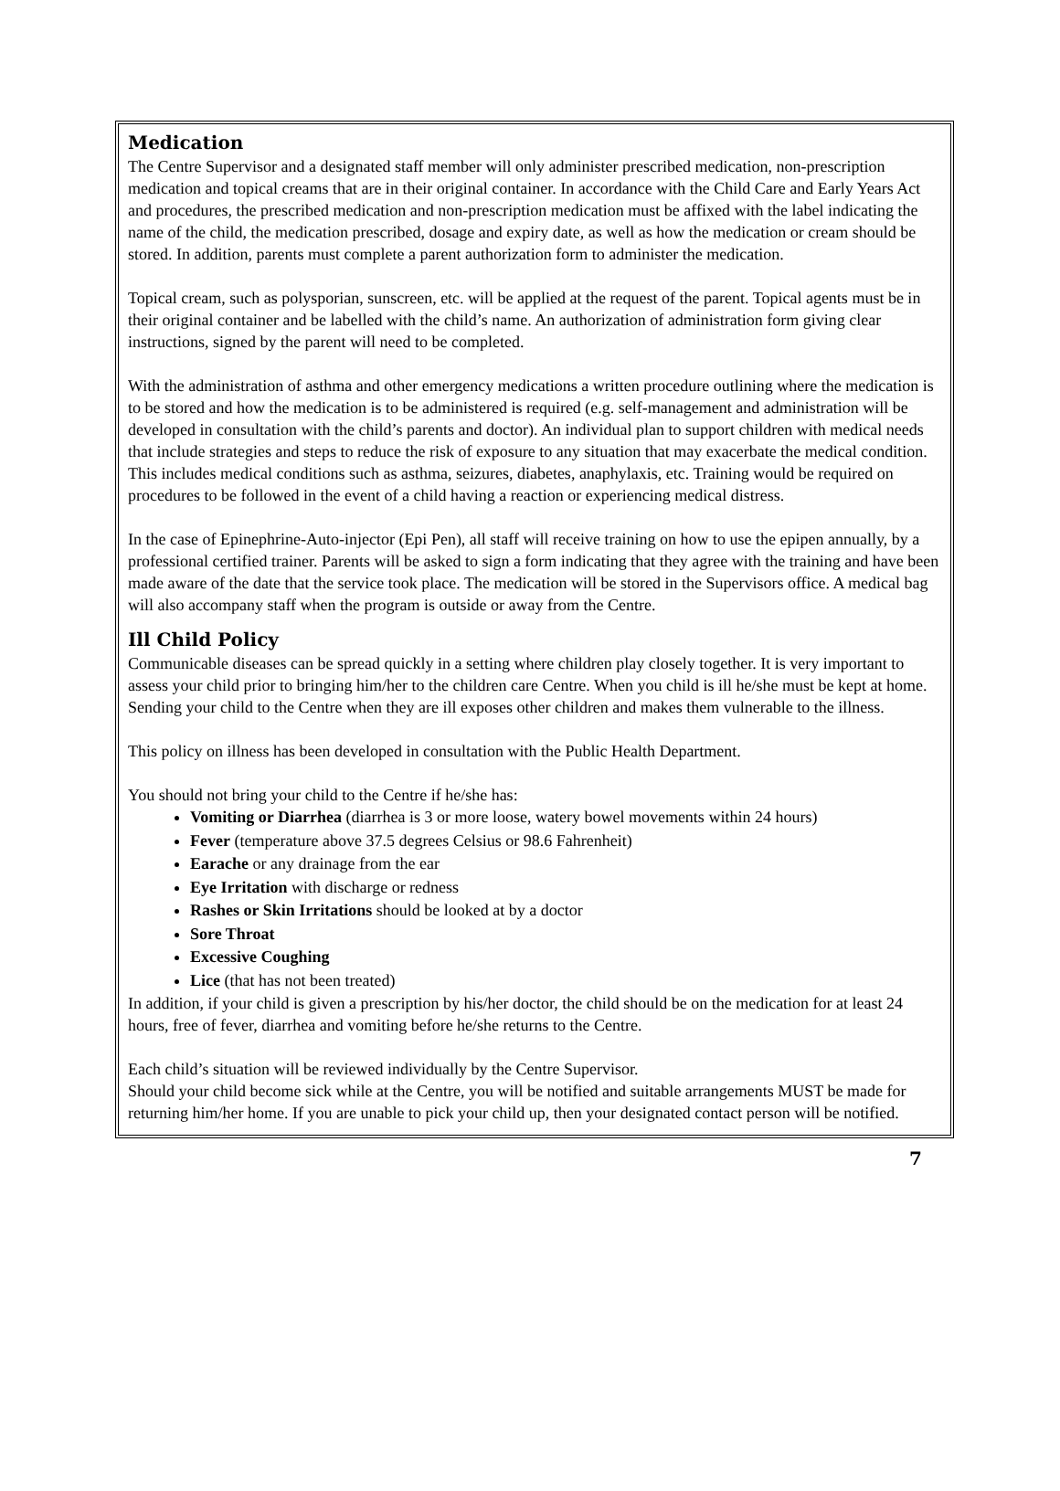Medication
The Centre Supervisor and a designated staff member will only administer prescribed medication, non-prescription medication and topical creams that are in their original container. In accordance with the Child Care and Early Years Act and procedures, the prescribed medication and non-prescription medication must be affixed with the label indicating the name of the child, the medication prescribed, dosage and expiry date, as well as how the medication or cream should be stored. In addition, parents must complete a parent authorization form to administer the medication.
Topical cream, such as polysporian, sunscreen, etc. will be applied at the request of the parent. Topical agents must be in their original container and be labelled with the child’s name. An authorization of administration form giving clear instructions, signed by the parent will need to be completed.
With the administration of asthma and other emergency medications a written procedure outlining where the medication is to be stored and how the medication is to be administered is required (e.g. self-management and administration will be developed in consultation with the child’s parents and doctor). An individual plan to support children with medical needs that include strategies and steps to reduce the risk of exposure to any situation that may exacerbate the medical condition. This includes medical conditions such as asthma, seizures, diabetes, anaphylaxis, etc. Training would be required on procedures to be followed in the event of a child having a reaction or experiencing medical distress.
In the case of Epinephrine-Auto-injector (Epi Pen), all staff will receive training on how to use the epipen annually, by a professional certified trainer. Parents will be asked to sign a form indicating that they agree with the training and have been made aware of the date that the service took place. The medication will be stored in the Supervisors office. A medical bag will also accompany staff when the program is outside or away from the Centre.
Ill Child Policy
Communicable diseases can be spread quickly in a setting where children play closely together. It is very important to assess your child prior to bringing him/her to the children care Centre. When you child is ill he/she must be kept at home. Sending your child to the Centre when they are ill exposes other children and makes them vulnerable to the illness.
This policy on illness has been developed in consultation with the Public Health Department.
You should not bring your child to the Centre if he/she has:
Vomiting or Diarrhea (diarrhea is 3 or more loose, watery bowel movements within 24 hours)
Fever (temperature above 37.5 degrees Celsius or 98.6 Fahrenheit)
Earache or any drainage from the ear
Eye Irritation with discharge or redness
Rashes or Skin Irritations should be looked at by a doctor
Sore Throat
Excessive Coughing
Lice (that has not been treated)
In addition, if your child is given a prescription by his/her doctor, the child should be on the medication for at least 24 hours, free of fever, diarrhea and vomiting before he/she returns to the Centre.
Each child’s situation will be reviewed individually by the Centre Supervisor.
Should your child become sick while at the Centre, you will be notified and suitable arrangements MUST be made for returning him/her home. If you are unable to pick your child up, then your designated contact person will be notified.
7